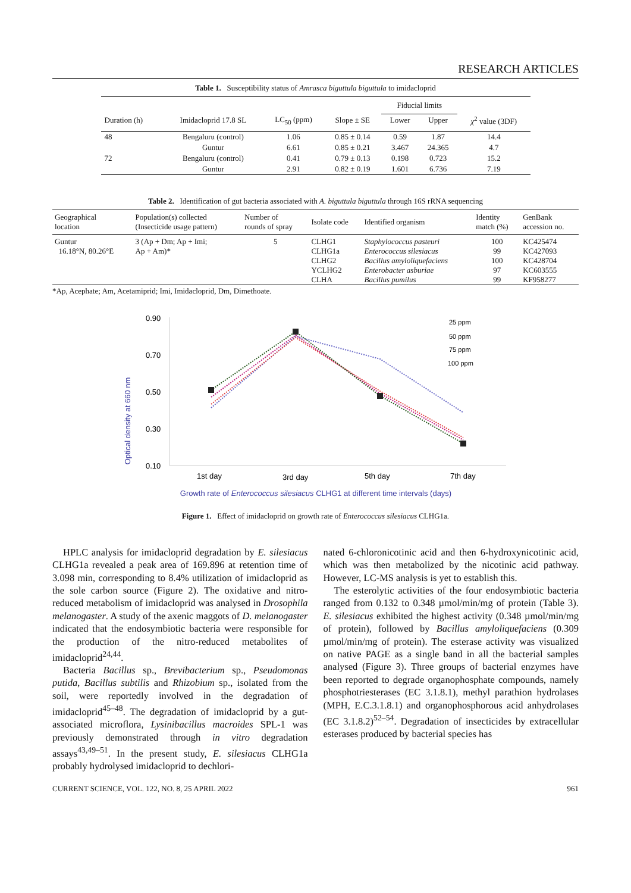RESEARCH ARTICLES
Table 1. Susceptibility status of Amrasca biguttula biguttula to imidacloprid
| | | | | Fiducial limits | | |
| --- | --- | --- | --- | --- | --- | --- |
| Duration (h) | Imidacloprid 17.8 SL | LC<sub>50</sub> (ppm) | Slope ± SE | Lower | Upper | χ<sup>2</sup> value (3DF) |
| 48 | Bengaluru (control) | 1.06 | 0.85 ± 0.14 | 0.59 | 1.87 | 14.4 |
| | Guntur | 6.61 | 0.85 ± 0.21 | 3.467 | 24.365 | 4.7 |
| 72 | Bengaluru (control) | 0.41 | 0.79 ± 0.13 | 0.198 | 0.723 | 15.2 |
| | Guntur | 2.91 | 0.82 ± 0.19 | 1.601 | 6.736 | 7.19 |
Table 2. Identification of gut bacteria associated with A. biguttula biguttula through 16S rRNA sequencing
| Geographical location | Population(s) collected (Insecticide usage pattern) | Number of rounds of spray | Isolate code | Identified organism | Identity match (%) | GenBank accession no. |
| --- | --- | --- | --- | --- | --- | --- |
| Guntur 16.18°N, 80.26°E | 3 (Ap + Dm; Ap + Imi; Ap + Am)* | 5 | CLHG1 CLHG1a CLHG2 YCLHG2 CLHA | Staphylococcus pasteuri Enterococcus silesiacus Bacillus amyloliquefaciens Enterobacter asburiae Bacillus pumilus | 100 99 100 97 99 | KC425474 KC427093 KC428704 KC603555 KF958277 |
*Ap, Acephate; Am, Acetamiprid; Imi, Imidacloprid, Dm, Dimethoate.
Optical density at 660 nm
0.90
0.70
0.50
0.30
0.10
1st day
3rd day
5th day
7th day
25 ppm
50 ppm
75 ppm
100 ppm
Growth rate of Enterococcus silesiacus CLHG1 at different time intervals (days)
Figure 1. Effect of imidacloprid on growth rate of Enterococcus silesiacus CLHG1a.
HPLC analysis for imidacloprid degradation by E. silesiacus CLHG1a revealed a peak area of 169.896 at retention time of 3.098 min, corresponding to 8.4% utilization of imidacloprid as the sole carbon source (Figure 2). The oxidative and nitro-reduced metabolism of imidacloprid was analysed in Drosophila melanogaster. A study of the axenic maggots of D. melanogaster indicated that the endosymbiotic bacteria were responsible for the production of the nitro-reduced metabolites of imidacloprid<sup>24,44</sup>.
Bacteria Bacillus sp., Brevibacterium sp., Pseudomonas putida, Bacillus subtilis and Rhizobium sp., isolated from the soil, were reportedly involved in the degradation of imidacloprid<sup>45–48</sup>. The degradation of imidacloprid by a gut-associated microflora, Lysinibacillus macroides SPL-1 was previously demonstrated through in vitro degradation assays<sup>43,49–51</sup>. In the present study, E. silesiacus CLHG1a probably hydrolysed imidacloprid to dechlori-
nated 6-chloronicotinic acid and then 6-hydroxynicotinic acid, which was then metabolized by the nicotinic acid pathway. However, LC-MS analysis is yet to establish this.
The esterolytic activities of the four endosymbiotic bacteria ranged from 0.132 to 0.348 µmol/min/mg of protein (Table 3). E. silesiacus exhibited the highest activity (0.348 µmol/min/mg of protein), followed by Bacillus amyloliquefaciens (0.309 µmol/min/mg of protein). The esterase activity was visualized on native PAGE as a single band in all the bacterial samples analysed (Figure 3). Three groups of bacterial enzymes have been reported to degrade organophosphate compounds, namely phosphotriesterases (EC 3.1.8.1), methyl parathion hydrolases (MPH, E.C.3.1.8.1) and organophosphorous acid anhydrolases (EC 3.1.8.2)<sup>52–54</sup>. Degradation of insecticides by extracellular esterases produced by bacterial species has
CURRENT SCIENCE, VOL. 122, NO. 8, 25 APRIL 2022 961